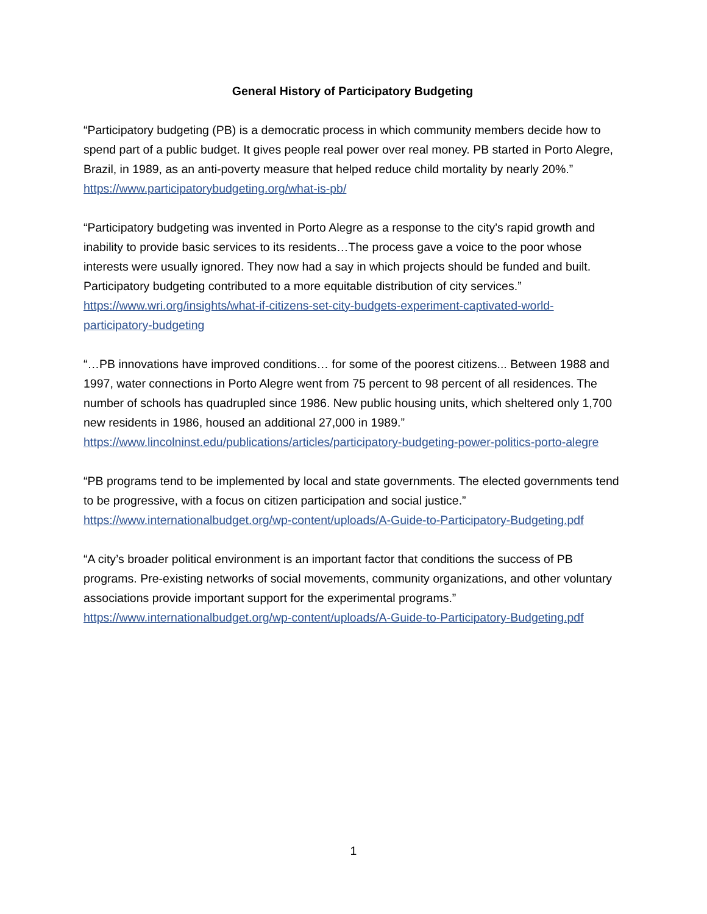General History of Participatory Budgeting
“Participatory budgeting (PB) is a democratic process in which community members decide how to spend part of a public budget. It gives people real power over real money. PB started in Porto Alegre, Brazil, in 1989, as an anti-poverty measure that helped reduce child mortality by nearly 20%.”
https://www.participatorybudgeting.org/what-is-pb/
“Participatory budgeting was invented in Porto Alegre as a response to the city's rapid growth and inability to provide basic services to its residents…The process gave a voice to the poor whose interests were usually ignored. They now had a say in which projects should be funded and built. Participatory budgeting contributed to a more equitable distribution of city services.” https://www.wri.org/insights/what-if-citizens-set-city-budgets-experiment-captivated-world-participatory-budgeting
“…PB innovations have improved conditions… for some of the poorest citizens... Between 1988 and 1997, water connections in Porto Alegre went from 75 percent to 98 percent of all residences. The number of schools has quadrupled since 1986. New public housing units, which sheltered only 1,700 new residents in 1986, housed an additional 27,000 in 1989.” https://www.lincolninst.edu/publications/articles/participatory-budgeting-power-politics-porto-alegre
“PB programs tend to be implemented by local and state governments. The elected governments tend to be progressive, with a focus on citizen participation and social justice.” https://www.internationalbudget.org/wp-content/uploads/A-Guide-to-Participatory-Budgeting.pdf
“A city’s broader political environment is an important factor that conditions the success of PB programs. Pre-existing networks of social movements, community organizations, and other voluntary associations provide important support for the experimental programs.” https://www.internationalbudget.org/wp-content/uploads/A-Guide-to-Participatory-Budgeting.pdf
1